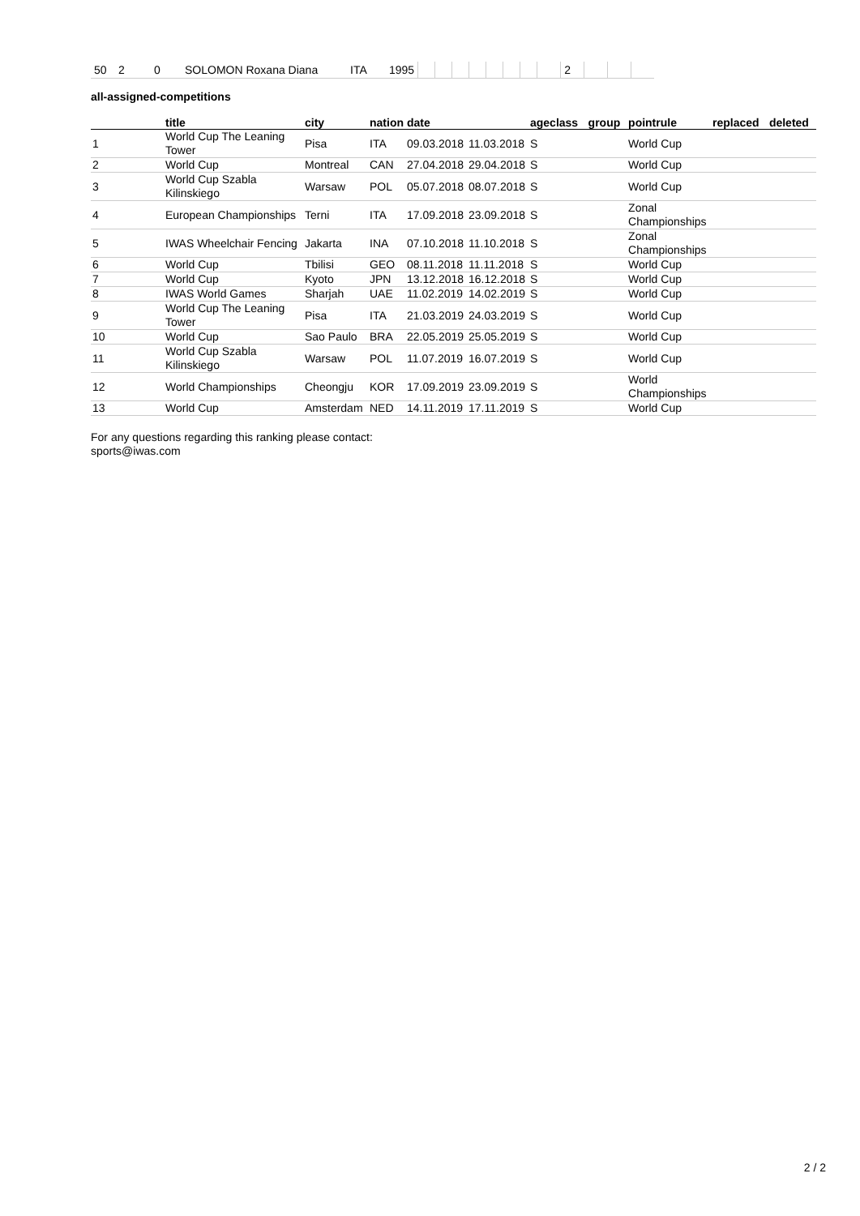| 50 | 2 | 0 | SOLOMON Roxana Diana | ITA | 1995 | | | | | | | | | 2 | | | |
all-assigned-competitions
| | title | city | nation | date | | ageclass | group | pointrule | replaced | deleted |
| --- | --- | --- | --- | --- | --- | --- | --- | --- | --- | --- |
| 1 | World Cup The Leaning Tower | Pisa | ITA | 09.03.2018 | 11.03.2018 | S | | World Cup | | |
| 2 | World Cup | Montreal | CAN | 27.04.2018 | 29.04.2018 | S | | World Cup | | |
| 3 | World Cup Szabla Kilinskiego | Warsaw | POL | 05.07.2018 | 08.07.2018 | S | | World Cup | | |
| 4 | European Championships | Terni | ITA | 17.09.2018 | 23.09.2018 | S | | Zonal Championships | | |
| 5 | IWAS Wheelchair Fencing | Jakarta | INA | 07.10.2018 | 11.10.2018 | S | | Zonal Championships | | |
| 6 | World Cup | Tbilisi | GEO | 08.11.2018 | 11.11.2018 | S | | World Cup | | |
| 7 | World Cup | Kyoto | JPN | 13.12.2018 | 16.12.2018 | S | | World Cup | | |
| 8 | IWAS World Games | Sharjah | UAE | 11.02.2019 | 14.02.2019 | S | | World Cup | | |
| 9 | World Cup The Leaning Tower | Pisa | ITA | 21.03.2019 | 24.03.2019 | S | | World Cup | | |
| 10 | World Cup | Sao Paulo | BRA | 22.05.2019 | 25.05.2019 | S | | World Cup | | |
| 11 | World Cup Szabla Kilinskiego | Warsaw | POL | 11.07.2019 | 16.07.2019 | S | | World Cup | | |
| 12 | World Championships | Cheongju | KOR | 17.09.2019 | 23.09.2019 | S | | World Championships | | |
| 13 | World Cup | Amsterdam | NED | 14.11.2019 | 17.11.2019 | S | | World Cup | | |
For any questions regarding this ranking please contact:
sports@iwas.com
2 / 2